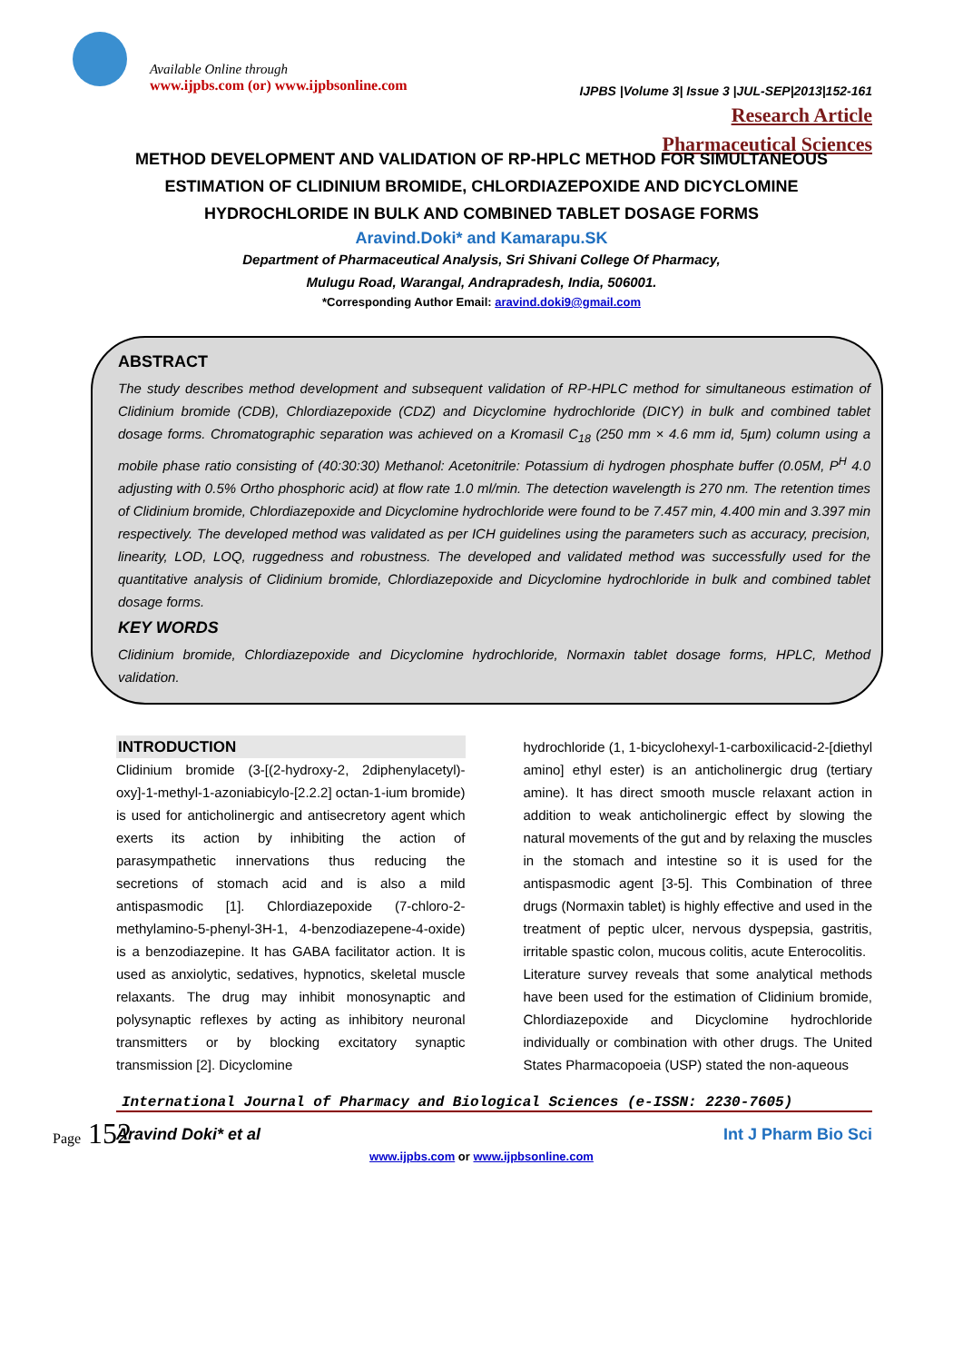Available Online through
www.ijpbs.com (or) www.ijpbsonline.com
IJPBS |Volume 3| Issue 3 |JUL-SEP|2013|152-161
Research Article
Pharmaceutical Sciences
METHOD DEVELOPMENT AND VALIDATION OF RP-HPLC METHOD FOR SIMULTANEOUS ESTIMATION OF CLIDINIUM BROMIDE, CHLORDIAZEPOXIDE AND DICYCLOMINE HYDROCHLORIDE IN BULK AND COMBINED TABLET DOSAGE FORMS
Aravind.Doki* and Kamarapu.SK
Department of Pharmaceutical Analysis, Sri Shivani College Of Pharmacy,
Mulugu Road, Warangal, Andrapradesh, India, 506001.
*Corresponding Author Email: aravind.doki9@gmail.com
ABSTRACT
The study describes method development and subsequent validation of RP-HPLC method for simultaneous estimation of Clidinium bromide (CDB), Chlordiazepoxide (CDZ) and Dicyclomine hydrochloride (DICY) in bulk and combined tablet dosage forms. Chromatographic separation was achieved on a Kromasil C<sub>18</sub> (250 mm × 4.6 mm id, 5µm) column using a mobile phase ratio consisting of (40:30:30) Methanol: Acetonitrile: Potassium di hydrogen phosphate buffer (0.05M, P<sup>H</sup> 4.0 adjusting with 0.5% Ortho phosphoric acid) at flow rate 1.0 ml/min. The detection wavelength is 270 nm. The retention times of Clidinium bromide, Chlordiazepoxide and Dicyclomine hydrochloride were found to be 7.457 min, 4.400 min and 3.397 min respectively. The developed method was validated as per ICH guidelines using the parameters such as accuracy, precision, linearity, LOD, LOQ, ruggedness and robustness. The developed and validated method was successfully used for the quantitative analysis of Clidinium bromide, Chlordiazepoxide and Dicyclomine hydrochloride in bulk and combined tablet dosage forms.
KEY WORDS
Clidinium bromide, Chlordiazepoxide and Dicyclomine hydrochloride, Normaxin tablet dosage forms, HPLC, Method validation.
INTRODUCTION
Clidinium bromide (3-[(2-hydroxy-2, 2diphenylacetyl)-oxy]-1-methyl-1-azoniabicylo-[2.2.2] octan-1-ium bromide) is used for anticholinergic and antisecretory agent which exerts its action by inhibiting the action of parasympathetic innervations thus reducing the secretions of stomach acid and is also a mild antispasmodic [1]. Chlordiazepoxide (7-chloro-2-methylamino-5-phenyl-3H-1, 4-benzodiazepene-4-oxide) is a benzodiazepine. It has GABA facilitator action. It is used as anxiolytic, sedatives, hypnotics, skeletal muscle relaxants. The drug may inhibit monosynaptic and polysynaptic reflexes by acting as inhibitory neuronal transmitters or by blocking excitatory synaptic transmission [2]. Dicyclomine
hydrochloride (1, 1-bicyclohexyl-1-carboxilicacid-2-[diethyl amino] ethyl ester) is an anticholinergic drug (tertiary amine). It has direct smooth muscle relaxant action in addition to weak anticholinergic effect by slowing the natural movements of the gut and by relaxing the muscles in the stomach and intestine so it is used for the antispasmodic agent [3-5]. This Combination of three drugs (Normaxin tablet) is highly effective and used in the treatment of peptic ulcer, nervous dyspepsia, gastritis, irritable spastic colon, mucous colitis, acute Enterocolitis.
Literature survey reveals that some analytical methods have been used for the estimation of Clidinium bromide, Chlordiazepoxide and Dicyclomine hydrochloride individually or combination with other drugs. The United States Pharmacopoeia (USP) stated the non-aqueous
Page 152
International Journal of Pharmacy and Biological Sciences (e-ISSN: 2230-7605)
Aravind Doki* et al Int J Pharm Bio Sci
www.ijpbs.com or www.ijpbsonline.com